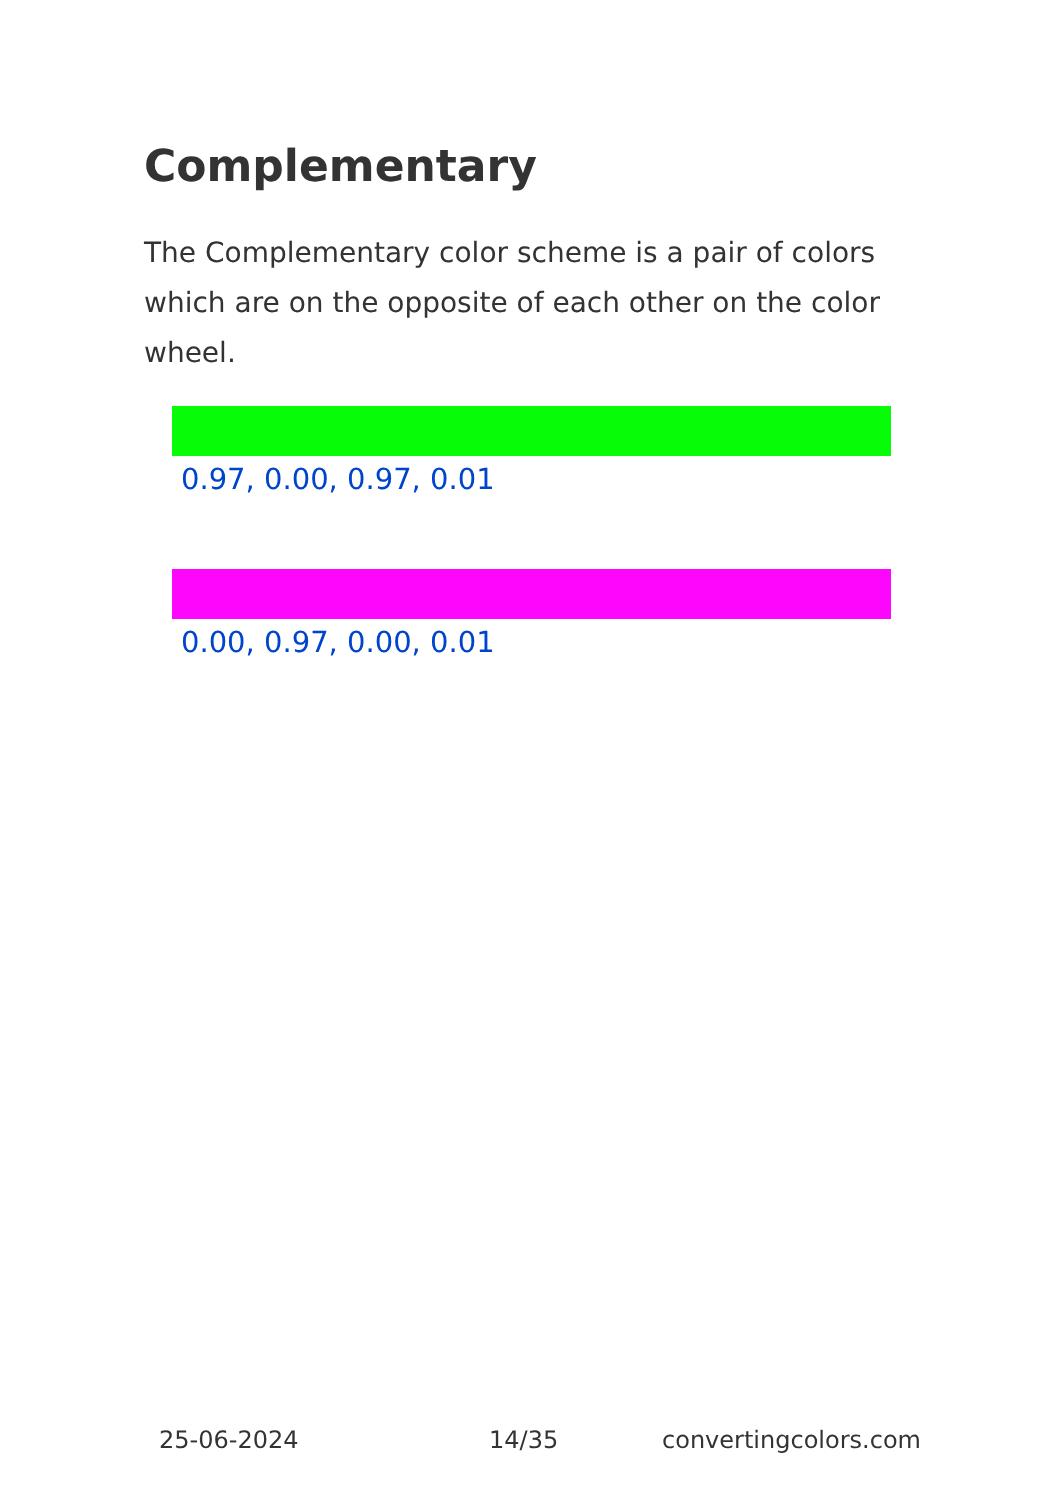Complementary
The Complementary color scheme is a pair of colors which are on the opposite of each other on the color wheel.
0.97, 0.00, 0.97, 0.01
0.00, 0.97, 0.00, 0.01
25-06-2024 14/35 convertingcolors.com